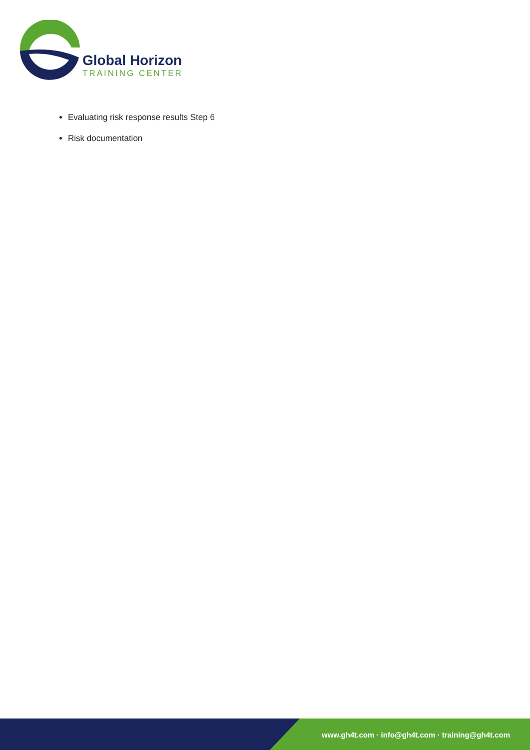Global Horizon
TRAINING CENTER
Evaluating risk response results Step 6
Risk documentation
www.gh4t.com · info@gh4t.com · training@gh4t.com